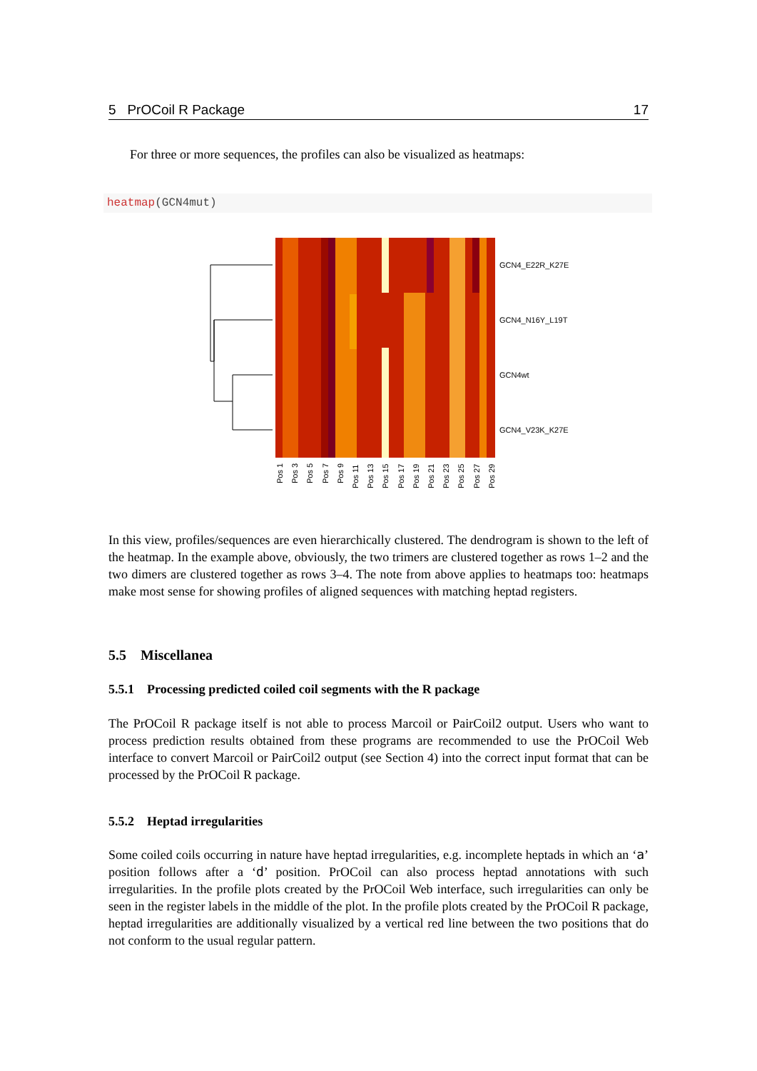5 PrOCoil R Package 17
For three or more sequences, the profiles can also be visualized as heatmaps:
heatmap(GCN4mut)
GCN4_E22R_K27E
GCN4_N16Y_L19T
GCN4wt
GCN4_V23K_K27E
Pos 1
Pos 3
Pos 5
Pos 7
Pos 9
Pos 11
Pos 13
Pos 15
Pos 17
Pos 19
Pos 21
Pos 23
Pos 25
Pos 27
Pos 29
In this view, profiles/sequences are even hierarchically clustered. The dendrogram is shown to the left of the heatmap. In the example above, obviously, the two trimers are clustered together as rows 1–2 and the two dimers are clustered together as rows 3–4. The note from above applies to heatmaps too: heatmaps make most sense for showing profiles of aligned sequences with matching heptad registers.
5.5 Miscellanea
5.5.1 Processing predicted coiled coil segments with the R package
The PrOCoil R package itself is not able to process Marcoil or PairCoil2 output. Users who want to process prediction results obtained from these programs are recommended to use the PrOCoil Web interface to convert Marcoil or PairCoil2 output (see Section 4) into the correct input format that can be processed by the PrOCoil R package.
5.5.2 Heptad irregularities
Some coiled coils occurring in nature have heptad irregularities, e.g. incomplete heptads in which an ‘a’ position follows after a ‘d’ position. PrOCoil can also process heptad annotations with such irregularities. In the profile plots created by the PrOCoil Web interface, such irregularities can only be seen in the register labels in the middle of the plot. In the profile plots created by the PrOCoil R package, heptad irregularities are additionally visualized by a vertical red line between the two positions that do not conform to the usual regular pattern.